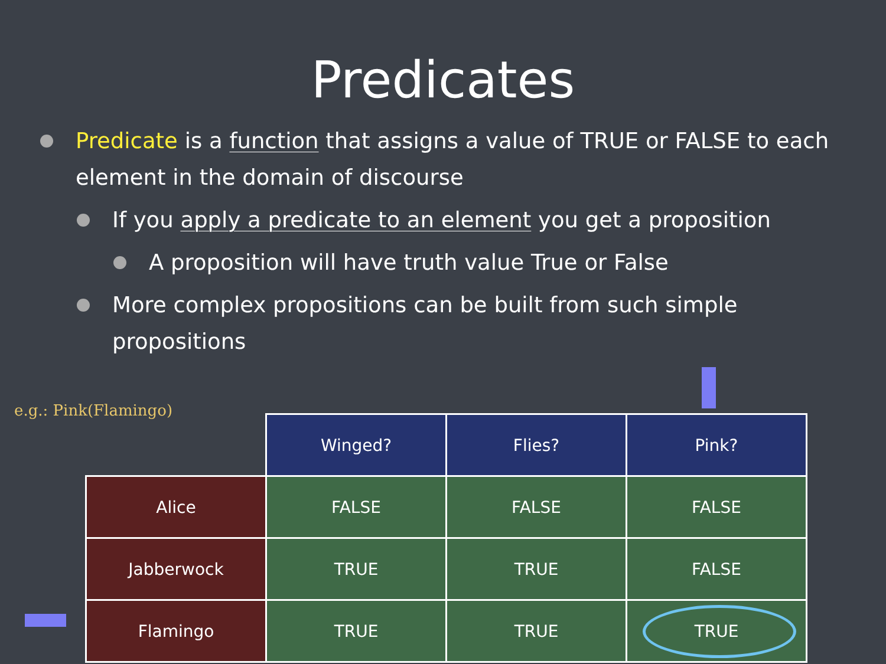Predicates
Predicate is a function that assigns a value of TRUE or FALSE to each element in the domain of discourse
If you apply a predicate to an element you get a proposition
A proposition will have truth value True or False
More complex propositions can be built from such simple propositions
e.g.: Pink(Flamingo)
| | Winged? | Flies? | Pink? |
| Alice | FALSE | FALSE | FALSE |
| Jabberwock | TRUE | TRUE | FALSE |
| Flamingo | TRUE | TRUE | TRUE |